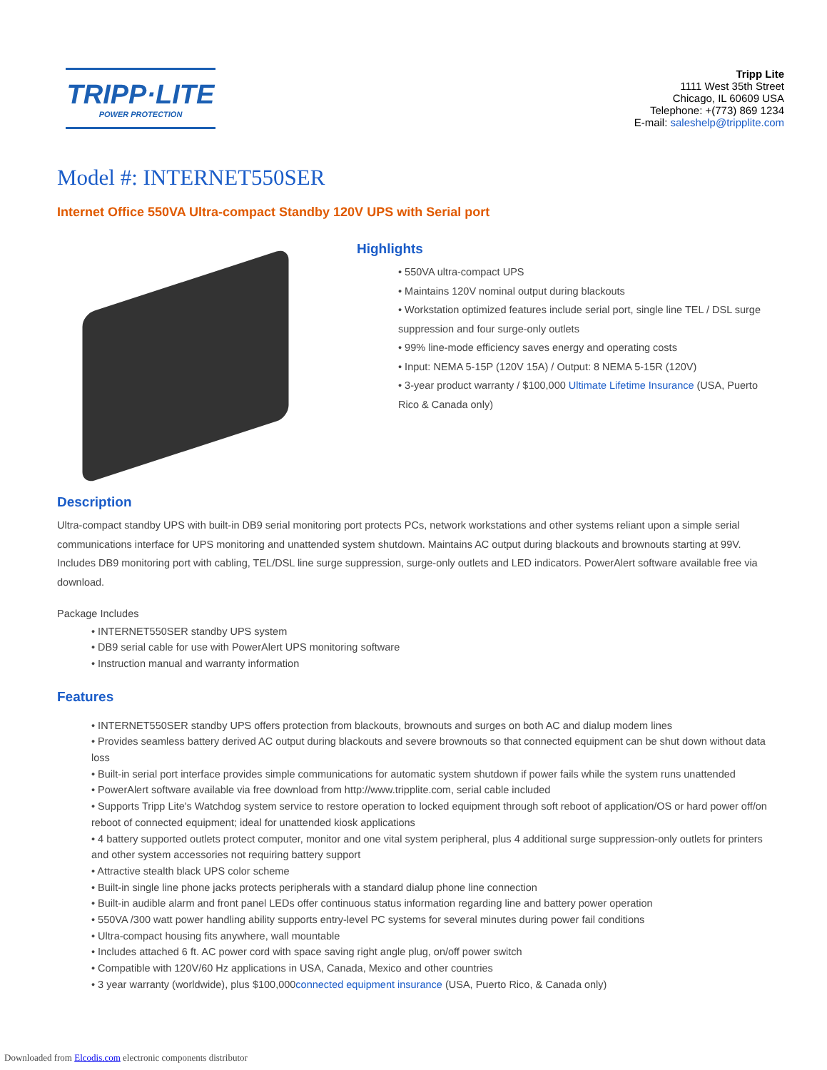TRIPP·LITE
POWER PROTECTION
Tripp Lite
1111 West 35th Street
Chicago, IL 60609 USA
Telephone: +(773) 869 1234
E-mail: saleshelp@tripplite.com
Model #: INTERNET550SER
Internet Office 550VA Ultra-compact Standby 120V UPS with Serial port
Highlights
• 550VA ultra-compact UPS
• Maintains 120V nominal output during blackouts
• Workstation optimized features include serial port, single line TEL / DSL surge suppression and four surge-only outlets
• 99% line-mode efficiency saves energy and operating costs
• Input: NEMA 5-15P (120V 15A) / Output: 8 NEMA 5-15R (120V)
• 3-year product warranty / $100,000 Ultimate Lifetime Insurance (USA, Puerto Rico & Canada only)
Description
Ultra-compact standby UPS with built-in DB9 serial monitoring port protects PCs, network workstations and other systems reliant upon a simple serial communications interface for UPS monitoring and unattended system shutdown. Maintains AC output during blackouts and brownouts starting at 99V. Includes DB9 monitoring port with cabling, TEL/DSL line surge suppression, surge-only outlets and LED indicators. PowerAlert software available free via download.
Package Includes
• INTERNET550SER standby UPS system
• DB9 serial cable for use with PowerAlert UPS monitoring software
• Instruction manual and warranty information
Features
• INTERNET550SER standby UPS offers protection from blackouts, brownouts and surges on both AC and dialup modem lines
• Provides seamless battery derived AC output during blackouts and severe brownouts so that connected equipment can be shut down without data loss
• Built-in serial port interface provides simple communications for automatic system shutdown if power fails while the system runs unattended
• PowerAlert software available via free download from http://www.tripplite.com, serial cable included
• Supports Tripp Lite's Watchdog system service to restore operation to locked equipment through soft reboot of application/OS or hard power off/on reboot of connected equipment; ideal for unattended kiosk applications
• 4 battery supported outlets protect computer, monitor and one vital system peripheral, plus 4 additional surge suppression-only outlets for printers and other system accessories not requiring battery support
• Attractive stealth black UPS color scheme
• Built-in single line phone jacks protects peripherals with a standard dialup phone line connection
• Built-in audible alarm and front panel LEDs offer continuous status information regarding line and battery power operation
• 550VA /300 watt power handling ability supports entry-level PC systems for several minutes during power fail conditions
• Ultra-compact housing fits anywhere, wall mountable
• Includes attached 6 ft. AC power cord with space saving right angle plug, on/off power switch
• Compatible with 120V/60 Hz applications in USA, Canada, Mexico and other countries
• 3 year warranty (worldwide), plus $100,000connected equipment insurance (USA, Puerto Rico, & Canada only)
Downloaded from Elcodis.com electronic components distributor